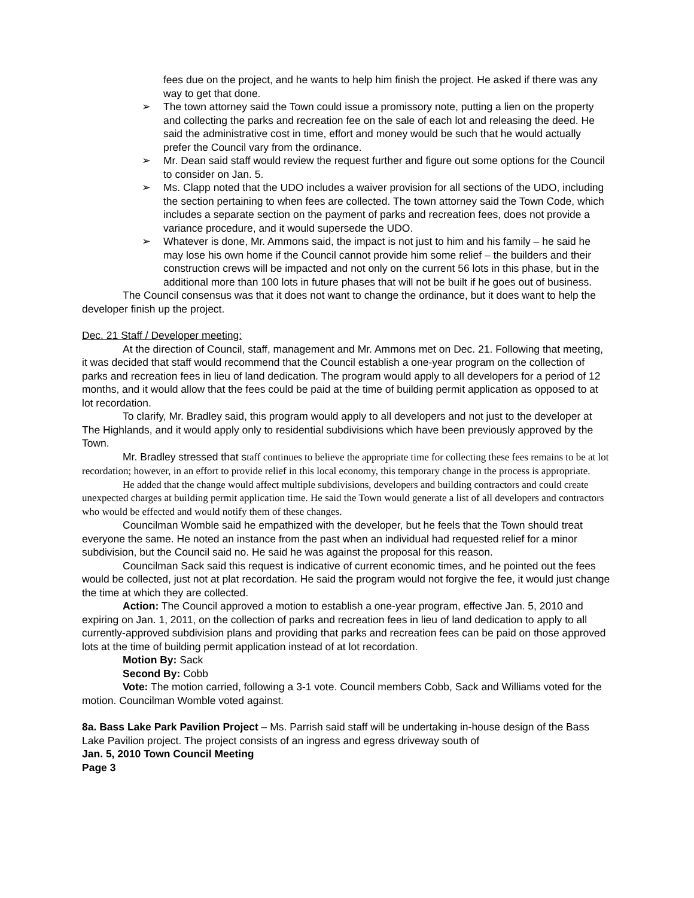fees due on the project, and he wants to help him finish the project. He asked if there was any way to get that done.
➢ The town attorney said the Town could issue a promissory note, putting a lien on the property and collecting the parks and recreation fee on the sale of each lot and releasing the deed. He said the administrative cost in time, effort and money would be such that he would actually prefer the Council vary from the ordinance.
➢ Mr. Dean said staff would review the request further and figure out some options for the Council to consider on Jan. 5.
➢ Ms. Clapp noted that the UDO includes a waiver provision for all sections of the UDO, including the section pertaining to when fees are collected. The town attorney said the Town Code, which includes a separate section on the payment of parks and recreation fees, does not provide a variance procedure, and it would supersede the UDO.
➢ Whatever is done, Mr. Ammons said, the impact is not just to him and his family – he said he may lose his own home if the Council cannot provide him some relief – the builders and their construction crews will be impacted and not only on the current 56 lots in this phase, but in the additional more than 100 lots in future phases that will not be built if he goes out of business.
The Council consensus was that it does not want to change the ordinance, but it does want to help the developer finish up the project.
Dec. 21 Staff / Developer meeting:
At the direction of Council, staff, management and Mr. Ammons met on Dec. 21. Following that meeting, it was decided that staff would recommend that the Council establish a one-year program on the collection of parks and recreation fees in lieu of land dedication. The program would apply to all developers for a period of 12 months, and it would allow that the fees could be paid at the time of building permit application as opposed to at lot recordation.
To clarify, Mr. Bradley said, this program would apply to all developers and not just to the developer at The Highlands, and it would apply only to residential subdivisions which have been previously approved by the Town.
Mr. Bradley stressed that staff continues to believe the appropriate time for collecting these fees remains to be at lot recordation; however, in an effort to provide relief in this local economy, this temporary change in the process is appropriate.
He added that the change would affect multiple subdivisions, developers and building contractors and could create unexpected charges at building permit application time. He said the Town would generate a list of all developers and contractors who would be effected and would notify them of these changes.
Councilman Womble said he empathized with the developer, but he feels that the Town should treat everyone the same. He noted an instance from the past when an individual had requested relief for a minor subdivision, but the Council said no. He said he was against the proposal for this reason.
Councilman Sack said this request is indicative of current economic times, and he pointed out the fees would be collected, just not at plat recordation. He said the program would not forgive the fee, it would just change the time at which they are collected.
Action: The Council approved a motion to establish a one-year program, effective Jan. 5, 2010 and expiring on Jan. 1, 2011, on the collection of parks and recreation fees in lieu of land dedication to apply to all currently-approved subdivision plans and providing that parks and recreation fees can be paid on those approved lots at the time of building permit application instead of at lot recordation.
Motion By: Sack
Second By: Cobb
Vote: The motion carried, following a 3-1 vote. Council members Cobb, Sack and Williams voted for the motion. Councilman Womble voted against.
8a. Bass Lake Park Pavilion Project – Ms. Parrish said staff will be undertaking in-house design of the Bass Lake Pavilion project. The project consists of an ingress and egress driveway south of
Jan. 5, 2010 Town Council Meeting
Page 3